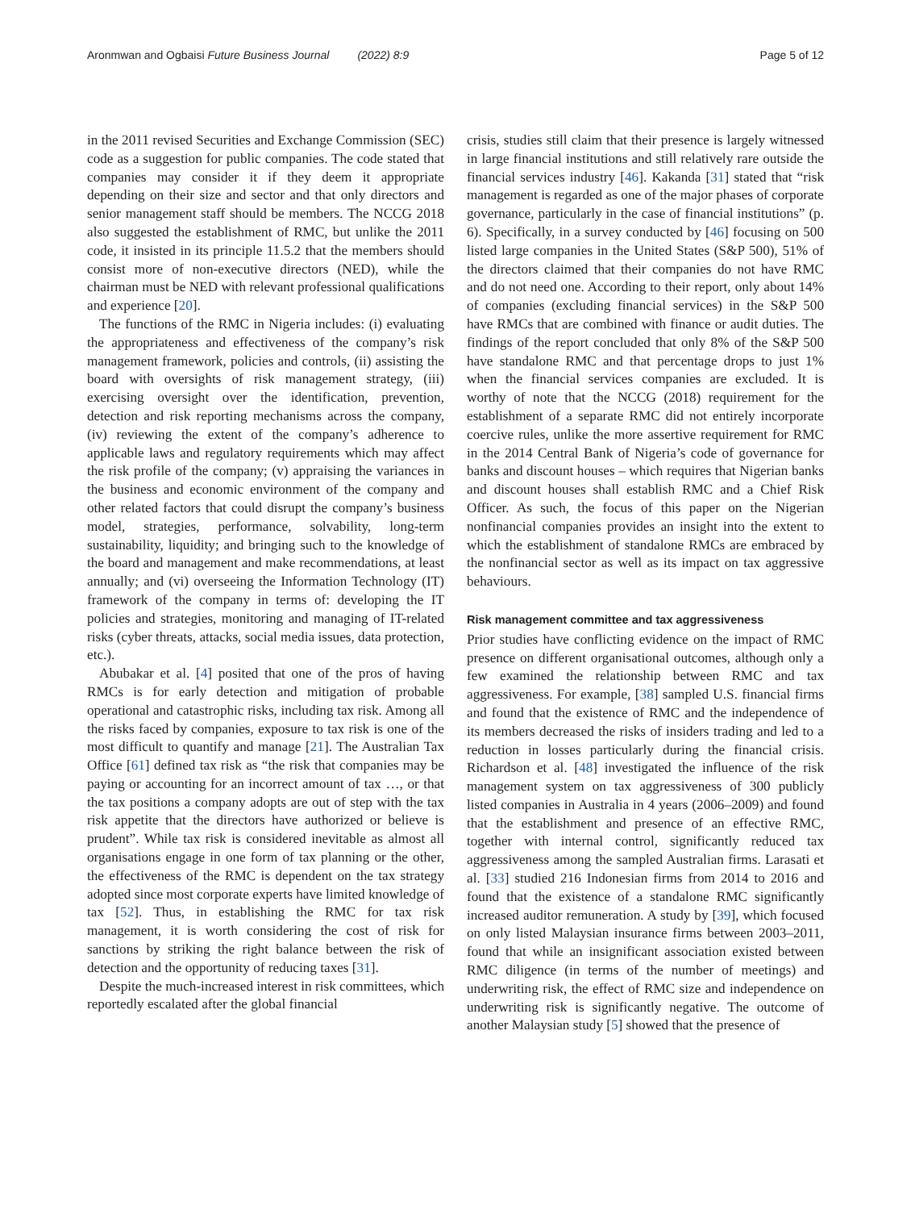Aronmwan and Ogbaisi Future Business Journal (2022) 8:9 Page 5 of 12
in the 2011 revised Securities and Exchange Commission (SEC) code as a suggestion for public companies. The code stated that companies may consider it if they deem it appropriate depending on their size and sector and that only directors and senior management staff should be members. The NCCG 2018 also suggested the establishment of RMC, but unlike the 2011 code, it insisted in its principle 11.5.2 that the members should consist more of non-executive directors (NED), while the chairman must be NED with relevant professional qualifications and experience [20].
The functions of the RMC in Nigeria includes: (i) evaluating the appropriateness and effectiveness of the company’s risk management framework, policies and controls, (ii) assisting the board with oversights of risk management strategy, (iii) exercising oversight over the identification, prevention, detection and risk reporting mechanisms across the company, (iv) reviewing the extent of the company’s adherence to applicable laws and regulatory requirements which may affect the risk profile of the company; (v) appraising the variances in the business and economic environment of the company and other related factors that could disrupt the company’s business model, strategies, performance, solvability, long-term sustainability, liquidity; and bringing such to the knowledge of the board and management and make recommendations, at least annually; and (vi) overseeing the Information Technology (IT) framework of the company in terms of: developing the IT policies and strategies, monitoring and managing of IT-related risks (cyber threats, attacks, social media issues, data protection, etc.).
Abubakar et al. [4] posited that one of the pros of having RMCs is for early detection and mitigation of probable operational and catastrophic risks, including tax risk. Among all the risks faced by companies, exposure to tax risk is one of the most difficult to quantify and manage [21]. The Australian Tax Office [61] defined tax risk as “the risk that companies may be paying or accounting for an incorrect amount of tax …, or that the tax positions a company adopts are out of step with the tax risk appetite that the directors have authorized or believe is prudent”. While tax risk is considered inevitable as almost all organisations engage in one form of tax planning or the other, the effectiveness of the RMC is dependent on the tax strategy adopted since most corporate experts have limited knowledge of tax [52]. Thus, in establishing the RMC for tax risk management, it is worth considering the cost of risk for sanctions by striking the right balance between the risk of detection and the opportunity of reducing taxes [31].
Despite the much-increased interest in risk committees, which reportedly escalated after the global financial
crisis, studies still claim that their presence is largely witnessed in large financial institutions and still relatively rare outside the financial services industry [46]. Kakanda [31] stated that “risk management is regarded as one of the major phases of corporate governance, particularly in the case of financial institutions” (p. 6). Specifically, in a survey conducted by [46] focusing on 500 listed large companies in the United States (S&P 500), 51% of the directors claimed that their companies do not have RMC and do not need one. According to their report, only about 14% of companies (excluding financial services) in the S&P 500 have RMCs that are combined with finance or audit duties. The findings of the report concluded that only 8% of the S&P 500 have standalone RMC and that percentage drops to just 1% when the financial services companies are excluded. It is worthy of note that the NCCG (2018) requirement for the establishment of a separate RMC did not entirely incorporate coercive rules, unlike the more assertive requirement for RMC in the 2014 Central Bank of Nigeria’s code of governance for banks and discount houses – which requires that Nigerian banks and discount houses shall establish RMC and a Chief Risk Officer. As such, the focus of this paper on the Nigerian nonfinancial companies provides an insight into the extent to which the establishment of standalone RMCs are embraced by the nonfinancial sector as well as its impact on tax aggressive behaviours.
Risk management committee and tax aggressiveness
Prior studies have conflicting evidence on the impact of RMC presence on different organisational outcomes, although only a few examined the relationship between RMC and tax aggressiveness. For example, [38] sampled U.S. financial firms and found that the existence of RMC and the independence of its members decreased the risks of insiders trading and led to a reduction in losses particularly during the financial crisis. Richardson et al. [48] investigated the influence of the risk management system on tax aggressiveness of 300 publicly listed companies in Australia in 4 years (2006–2009) and found that the establishment and presence of an effective RMC, together with internal control, significantly reduced tax aggressiveness among the sampled Australian firms. Larasati et al. [33] studied 216 Indonesian firms from 2014 to 2016 and found that the existence of a standalone RMC significantly increased auditor remuneration. A study by [39], which focused on only listed Malaysian insurance firms between 2003–2011, found that while an insignificant association existed between RMC diligence (in terms of the number of meetings) and underwriting risk, the effect of RMC size and independence on underwriting risk is significantly negative. The outcome of another Malaysian study [5] showed that the presence of